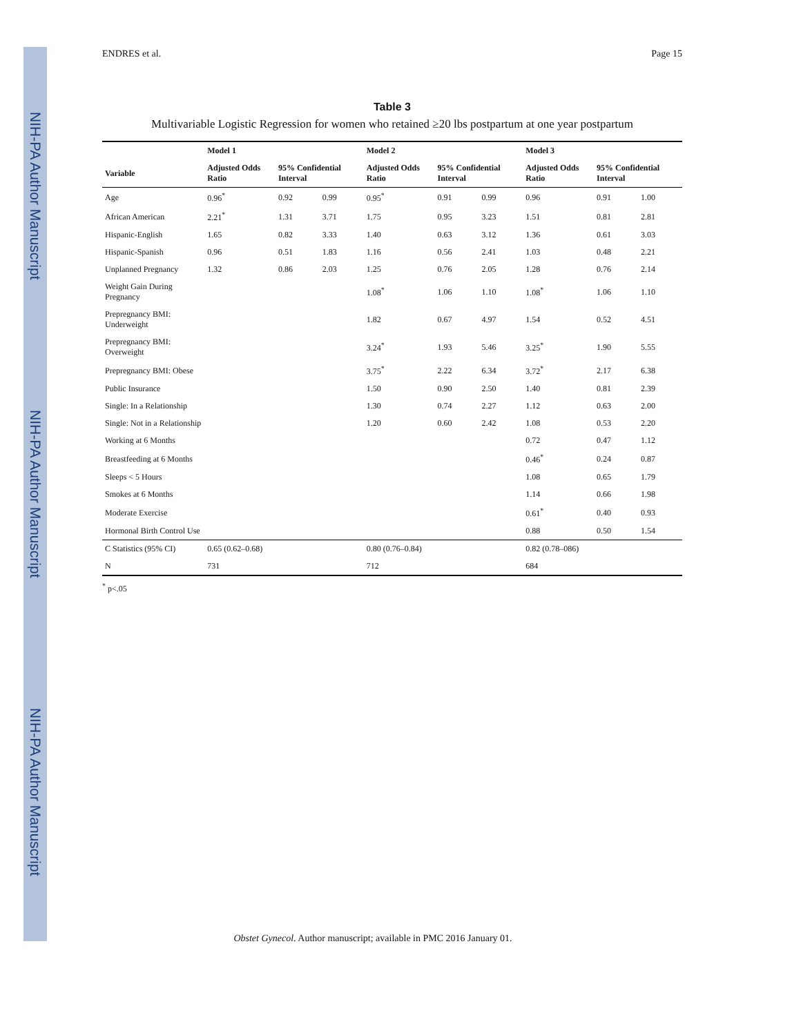NIH-PA Author Manuscript
NIH-PA Author Manuscript
NIH-PA Author Manuscript
ENDRES et al. Page 15
Table 3
Multivariable Logistic Regression for women who retained ≥20 lbs postpartum at one year postpartum
| | Model 1 | | | Model 2 | | | Model 3 | | |
| --- | --- | --- | --- | --- | --- | --- | --- | --- | --- |
| Variable | Adjusted Odds Ratio | 95% Confidential Interval | | Adjusted Odds Ratio | 95% Confidential Interval | | Adjusted Odds Ratio | 95% Confidential Interval | |
| Age | 0.96<sup>*</sup> | 0.92 | 0.99 | 0.95<sup>*</sup> | 0.91 | 0.99 | 0.96 | 0.91 | 1.00 |
| African American | 2.21<sup>*</sup> | 1.31 | 3.71 | 1.75 | 0.95 | 3.23 | 1.51 | 0.81 | 2.81 |
| Hispanic-English | 1.65 | 0.82 | 3.33 | 1.40 | 0.63 | 3.12 | 1.36 | 0.61 | 3.03 |
| Hispanic-Spanish | 0.96 | 0.51 | 1.83 | 1.16 | 0.56 | 2.41 | 1.03 | 0.48 | 2.21 |
| Unplanned Pregnancy | 1.32 | 0.86 | 2.03 | 1.25 | 0.76 | 2.05 | 1.28 | 0.76 | 2.14 |
| Weight Gain During Pregnancy | | | | 1.08<sup>*</sup> | 1.06 | 1.10 | 1.08<sup>*</sup> | 1.06 | 1.10 |
| Prepregnancy BMI: Underweight | | | | 1.82 | 0.67 | 4.97 | 1.54 | 0.52 | 4.51 |
| Prepregnancy BMI: Overweight | | | | 3.24<sup>*</sup> | 1.93 | 5.46 | 3.25<sup>*</sup> | 1.90 | 5.55 |
| Prepregnancy BMI: Obese | | | | 3.75<sup>*</sup> | 2.22 | 6.34 | 3.72<sup>*</sup> | 2.17 | 6.38 |
| Public Insurance | | | | 1.50 | 0.90 | 2.50 | 1.40 | 0.81 | 2.39 |
| Single: In a Relationship | | | | 1.30 | 0.74 | 2.27 | 1.12 | 0.63 | 2.00 |
| Single: Not in a Relationship | | | | 1.20 | 0.60 | 2.42 | 1.08 | 0.53 | 2.20 |
| Working at 6 Months | | | | | | | 0.72 | 0.47 | 1.12 |
| Breastfeeding at 6 Months | | | | | | | 0.46<sup>*</sup> | 0.24 | 0.87 |
| Sleeps < 5 Hours | | | | | | | 1.08 | 0.65 | 1.79 |
| Smokes at 6 Months | | | | | | | 1.14 | 0.66 | 1.98 |
| Moderate Exercise | | | | | | | 0.61<sup>*</sup> | 0.40 | 0.93 |
| Hormonal Birth Control Use | | | | | | | 0.88 | 0.50 | 1.54 |
| C Statistics (95% CI) | 0.65 (0.62–0.68) | | | 0.80 (0.76–0.84) | | | 0.82 (0.78–086) | | |
| N | 731 | | | 712 | | | 684 | | |
<sup>*</sup> p<.05
Obstet Gynecol. Author manuscript; available in PMC 2016 January 01.